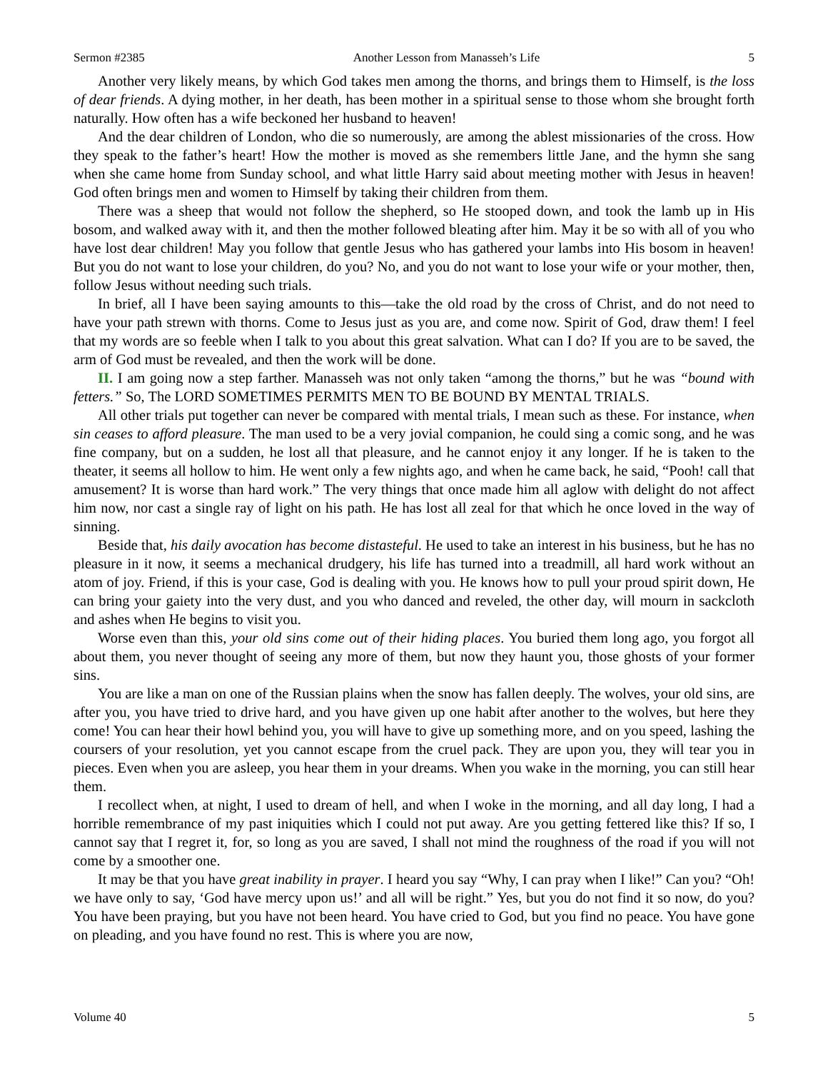Sermon #2385 Another Lesson from Manasseh’s Life 5
Another very likely means, by which God takes men among the thorns, and brings them to Himself, is the loss of dear friends. A dying mother, in her death, has been mother in a spiritual sense to those whom she brought forth naturally. How often has a wife beckoned her husband to heaven!
And the dear children of London, who die so numerously, are among the ablest missionaries of the cross. How they speak to the father’s heart! How the mother is moved as she remembers little Jane, and the hymn she sang when she came home from Sunday school, and what little Harry said about meeting mother with Jesus in heaven! God often brings men and women to Himself by taking their children from them.
There was a sheep that would not follow the shepherd, so He stooped down, and took the lamb up in His bosom, and walked away with it, and then the mother followed bleating after him. May it be so with all of you who have lost dear children! May you follow that gentle Jesus who has gathered your lambs into His bosom in heaven! But you do not want to lose your children, do you? No, and you do not want to lose your wife or your mother, then, follow Jesus without needing such trials.
In brief, all I have been saying amounts to this—take the old road by the cross of Christ, and do not need to have your path strewn with thorns. Come to Jesus just as you are, and come now. Spirit of God, draw them! I feel that my words are so feeble when I talk to you about this great salvation. What can I do? If you are to be saved, the arm of God must be revealed, and then the work will be done.
II. I am going now a step farther. Manasseh was not only taken “among the thorns,” but he was “bound with fetters.” So, The LORD SOMETIMES PERMITS MEN TO BE BOUND BY MENTAL TRIALS.
All other trials put together can never be compared with mental trials, I mean such as these. For instance, when sin ceases to afford pleasure. The man used to be a very jovial companion, he could sing a comic song, and he was fine company, but on a sudden, he lost all that pleasure, and he cannot enjoy it any longer. If he is taken to the theater, it seems all hollow to him. He went only a few nights ago, and when he came back, he said, “Pooh! call that amusement? It is worse than hard work.” The very things that once made him all aglow with delight do not affect him now, nor cast a single ray of light on his path. He has lost all zeal for that which he once loved in the way of sinning.
Beside that, his daily avocation has become distasteful. He used to take an interest in his business, but he has no pleasure in it now, it seems a mechanical drudgery, his life has turned into a treadmill, all hard work without an atom of joy. Friend, if this is your case, God is dealing with you. He knows how to pull your proud spirit down, He can bring your gaiety into the very dust, and you who danced and reveled, the other day, will mourn in sackcloth and ashes when He begins to visit you.
Worse even than this, your old sins come out of their hiding places. You buried them long ago, you forgot all about them, you never thought of seeing any more of them, but now they haunt you, those ghosts of your former sins.
You are like a man on one of the Russian plains when the snow has fallen deeply. The wolves, your old sins, are after you, you have tried to drive hard, and you have given up one habit after another to the wolves, but here they come! You can hear their howl behind you, you will have to give up something more, and on you speed, lashing the coursers of your resolution, yet you cannot escape from the cruel pack. They are upon you, they will tear you in pieces. Even when you are asleep, you hear them in your dreams. When you wake in the morning, you can still hear them.
I recollect when, at night, I used to dream of hell, and when I woke in the morning, and all day long, I had a horrible remembrance of my past iniquities which I could not put away. Are you getting fettered like this? If so, I cannot say that I regret it, for, so long as you are saved, I shall not mind the roughness of the road if you will not come by a smoother one.
It may be that you have great inability in prayer. I heard you say “Why, I can pray when I like!” Can you? “Oh! we have only to say, ‘God have mercy upon us!’ and all will be right.” Yes, but you do not find it so now, do you? You have been praying, but you have not been heard. You have cried to God, but you find no peace. You have gone on pleading, and you have found no rest. This is where you are now,
Volume 40 5